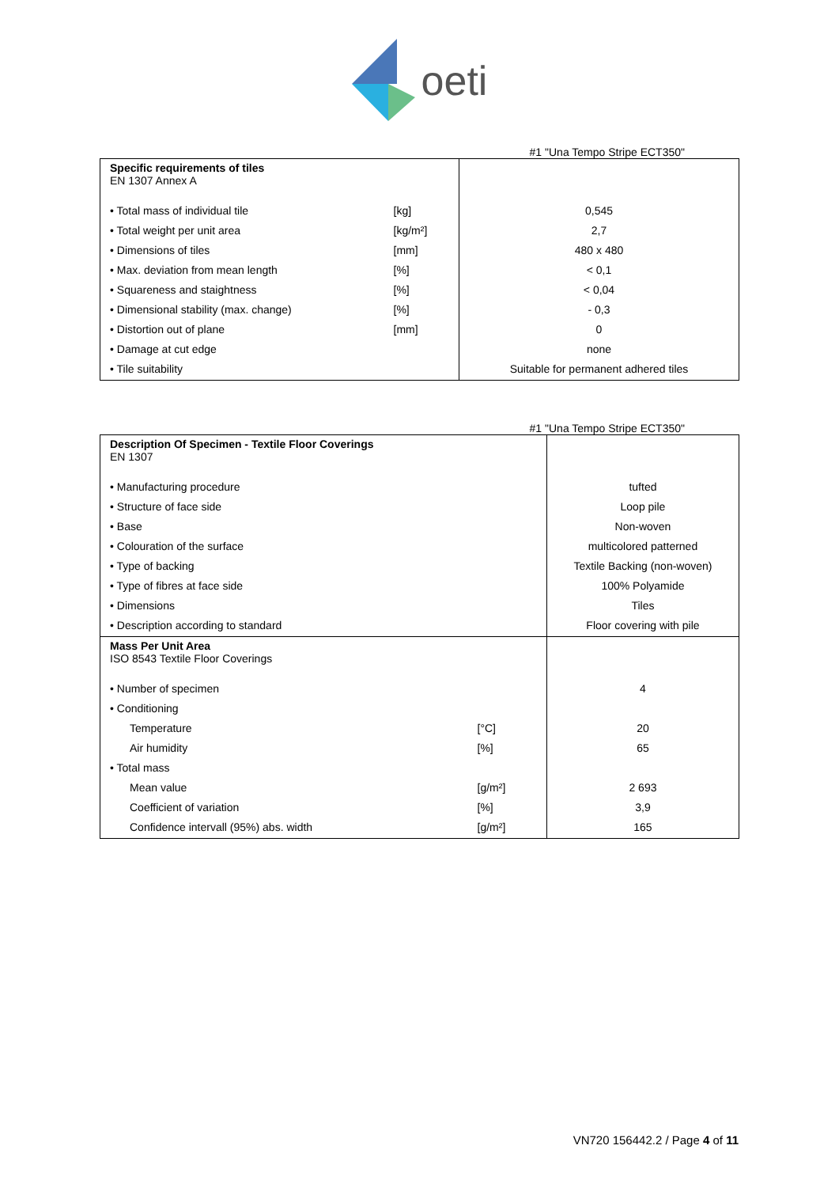oeti
#1 "Una Tempo Stripe ECT350"
| Specific requirements of tiles EN 1307 Annex A | | |
| • Total mass of individual tile | [kg] | 0,545 |
| • Total weight per unit area | [kg/m²] | 2,7 |
| • Dimensions of tiles | [mm] | 480 x 480 |
| • Max. deviation from mean length | [%] | < 0,1 |
| • Squareness and staightness | [%] | < 0,04 |
| • Dimensional stability (max. change) | [%] | - 0,3 |
| • Distortion out of plane | [mm] | 0 |
| • Damage at cut edge | | none |
| • Tile suitability | | Suitable for permanent adhered tiles |
#1 "Una Tempo Stripe ECT350"
| Description Of Specimen - Textile Floor Coverings EN 1307 | | |
| • Manufacturing procedure | | tufted |
| • Structure of face side | | Loop pile |
| • Base | | Non-woven |
| • Colouration of the surface | | multicolored patterned |
| • Type of backing | | Textile Backing (non-woven) |
| • Type of fibres at face side | | 100% Polyamide |
| • Dimensions | | Tiles |
| • Description according to standard | | Floor covering with pile |
| Mass Per Unit Area ISO 8543 Textile Floor Coverings | | |
| • Number of specimen | | 4 |
| • Conditioning | | |
| Temperature | [°C] | 20 |
| Air humidity | [%] | 65 |
| • Total mass | | |
| Mean value | [g/m²] | 2 693 |
| Coefficient of variation | [%] | 3,9 |
| Confidence intervall (95%) abs. width | [g/m²] | 165 |
VN720 156442.2 / Page 4 of 11